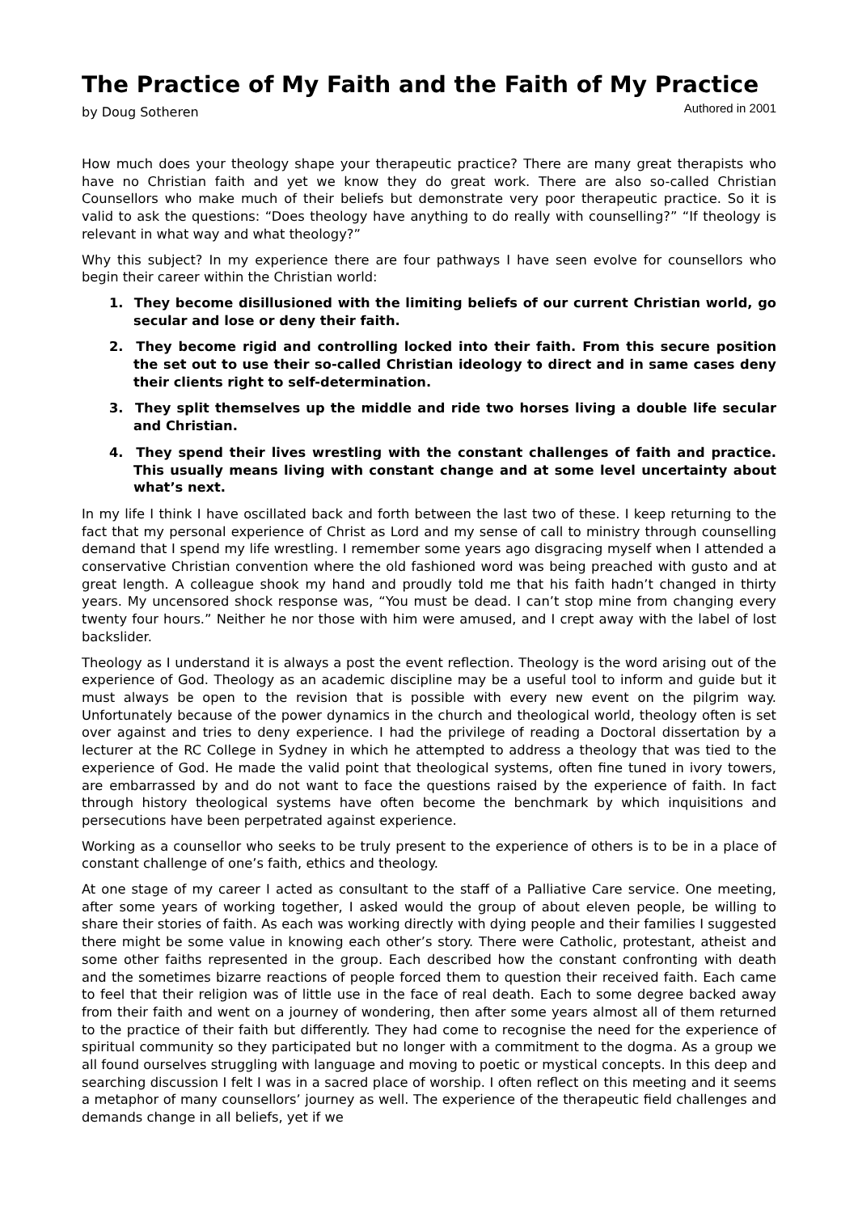The Practice of My Faith and the Faith of My Practice
by Doug Sotheren Authored in 2001
How much does your theology shape your therapeutic practice? There are many great therapists who have no Christian faith and yet we know they do great work. There are also so-called Christian Counsellors who make much of their beliefs but demonstrate very poor therapeutic practice. So it is valid to ask the questions: “Does theology have anything to do really with counselling?” “If theology is relevant in what way and what theology?”
Why this subject? In my experience there are four pathways I have seen evolve for counsellors who begin their career within the Christian world:
1. They become disillusioned with the limiting beliefs of our current Christian world, go secular and lose or deny their faith.
2. They become rigid and controlling locked into their faith. From this secure position the set out to use their so-called Christian ideology to direct and in same cases deny their clients right to self-determination.
3. They split themselves up the middle and ride two horses living a double life secular and Christian.
4. They spend their lives wrestling with the constant challenges of faith and practice. This usually means living with constant change and at some level uncertainty about what’s next.
In my life I think I have oscillated back and forth between the last two of these. I keep returning to the fact that my personal experience of Christ as Lord and my sense of call to ministry through counselling demand that I spend my life wrestling. I remember some years ago disgracing myself when I attended a conservative Christian convention where the old fashioned word was being preached with gusto and at great length. A colleague shook my hand and proudly told me that his faith hadn’t changed in thirty years. My uncensored shock response was, “You must be dead. I can’t stop mine from changing every twenty four hours.” Neither he nor those with him were amused, and I crept away with the label of lost backslider.
Theology as I understand it is always a post the event reflection. Theology is the word arising out of the experience of God. Theology as an academic discipline may be a useful tool to inform and guide but it must always be open to the revision that is possible with every new event on the pilgrim way. Unfortunately because of the power dynamics in the church and theological world, theology often is set over against and tries to deny experience. I had the privilege of reading a Doctoral dissertation by a lecturer at the RC College in Sydney in which he attempted to address a theology that was tied to the experience of God. He made the valid point that theological systems, often fine tuned in ivory towers, are embarrassed by and do not want to face the questions raised by the experience of faith. In fact through history theological systems have often become the benchmark by which inquisitions and persecutions have been perpetrated against experience.
Working as a counsellor who seeks to be truly present to the experience of others is to be in a place of constant challenge of one’s faith, ethics and theology.
At one stage of my career I acted as consultant to the staff of a Palliative Care service. One meeting, after some years of working together, I asked would the group of about eleven people, be willing to share their stories of faith. As each was working directly with dying people and their families I suggested there might be some value in knowing each other’s story. There were Catholic, protestant, atheist and some other faiths represented in the group. Each described how the constant confronting with death and the sometimes bizarre reactions of people forced them to question their received faith. Each came to feel that their religion was of little use in the face of real death. Each to some degree backed away from their faith and went on a journey of wondering, then after some years almost all of them returned to the practice of their faith but differently. They had come to recognise the need for the experience of spiritual community so they participated but no longer with a commitment to the dogma. As a group we all found ourselves struggling with language and moving to poetic or mystical concepts. In this deep and searching discussion I felt I was in a sacred place of worship. I often reflect on this meeting and it seems a metaphor of many counsellors’ journey as well. The experience of the therapeutic field challenges and demands change in all beliefs, yet if we